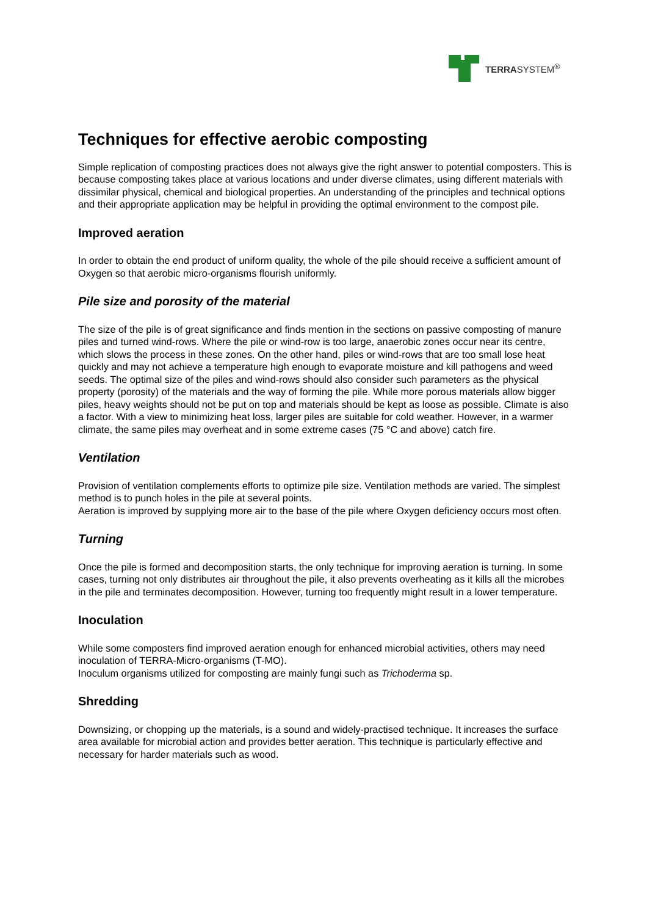TERRASYSTEM<sup>®</sup>
Techniques for effective aerobic composting
Simple replication of composting practices does not always give the right answer to potential composters. This is because composting takes place at various locations and under diverse climates, using different materials with dissimilar physical, chemical and biological properties. An understanding of the principles and technical options and their appropriate application may be helpful in providing the optimal environment to the compost pile.
Improved aeration
In order to obtain the end product of uniform quality, the whole of the pile should receive a sufficient amount of Oxygen so that aerobic micro-organisms flourish uniformly.
Pile size and porosity of the material
The size of the pile is of great significance and finds mention in the sections on passive composting of manure piles and turned wind-rows. Where the pile or wind-row is too large, anaerobic zones occur near its centre, which slows the process in these zones. On the other hand, piles or wind-rows that are too small lose heat quickly and may not achieve a temperature high enough to evaporate moisture and kill pathogens and weed seeds. The optimal size of the piles and wind-rows should also consider such parameters as the physical property (porosity) of the materials and the way of forming the pile. While more porous materials allow bigger piles, heavy weights should not be put on top and materials should be kept as loose as possible. Climate is also a factor. With a view to minimizing heat loss, larger piles are suitable for cold weather. However, in a warmer climate, the same piles may overheat and in some extreme cases (75 °C and above) catch fire.
Ventilation
Provision of ventilation complements efforts to optimize pile size. Ventilation methods are varied. The simplest method is to punch holes in the pile at several points.
Aeration is improved by supplying more air to the base of the pile where Oxygen deficiency occurs most often.
Turning
Once the pile is formed and decomposition starts, the only technique for improving aeration is turning. In some cases, turning not only distributes air throughout the pile, it also prevents overheating as it kills all the microbes in the pile and terminates decomposition. However, turning too frequently might result in a lower temperature.
Inoculation
While some composters find improved aeration enough for enhanced microbial activities, others may need inoculation of TERRA-Micro-organisms (T-MO).
Inoculum organisms utilized for composting are mainly fungi such as Trichoderma sp.
Shredding
Downsizing, or chopping up the materials, is a sound and widely-practised technique. It increases the surface area available for microbial action and provides better aeration. This technique is particularly effective and necessary for harder materials such as wood.